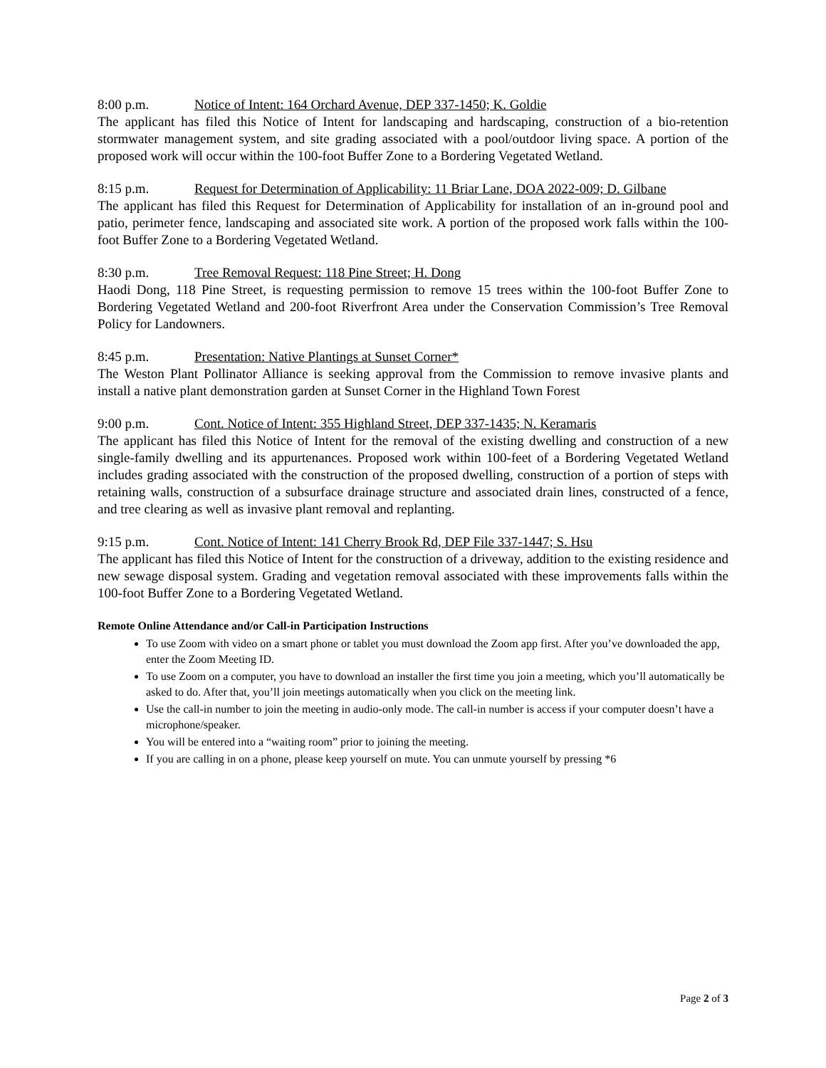8:00 p.m. Notice of Intent: 164 Orchard Avenue, DEP 337-1450; K. Goldie
The applicant has filed this Notice of Intent for landscaping and hardscaping, construction of a bio-retention stormwater management system, and site grading associated with a pool/outdoor living space. A portion of the proposed work will occur within the 100-foot Buffer Zone to a Bordering Vegetated Wetland.
8:15 p.m. Request for Determination of Applicability: 11 Briar Lane, DOA 2022-009; D. Gilbane
The applicant has filed this Request for Determination of Applicability for installation of an in-ground pool and patio, perimeter fence, landscaping and associated site work. A portion of the proposed work falls within the 100-foot Buffer Zone to a Bordering Vegetated Wetland.
8:30 p.m. Tree Removal Request: 118 Pine Street; H. Dong
Haodi Dong, 118 Pine Street, is requesting permission to remove 15 trees within the 100-foot Buffer Zone to Bordering Vegetated Wetland and 200-foot Riverfront Area under the Conservation Commission’s Tree Removal Policy for Landowners.
8:45 p.m. Presentation: Native Plantings at Sunset Corner*
The Weston Plant Pollinator Alliance is seeking approval from the Commission to remove invasive plants and install a native plant demonstration garden at Sunset Corner in the Highland Town Forest
9:00 p.m. Cont. Notice of Intent: 355 Highland Street, DEP 337-1435; N. Keramaris
The applicant has filed this Notice of Intent for the removal of the existing dwelling and construction of a new single-family dwelling and its appurtenances. Proposed work within 100-feet of a Bordering Vegetated Wetland includes grading associated with the construction of the proposed dwelling, construction of a portion of steps with retaining walls, construction of a subsurface drainage structure and associated drain lines, constructed of a fence, and tree clearing as well as invasive plant removal and replanting.
9:15 p.m. Cont. Notice of Intent: 141 Cherry Brook Rd, DEP File 337-1447; S. Hsu
The applicant has filed this Notice of Intent for the construction of a driveway, addition to the existing residence and new sewage disposal system. Grading and vegetation removal associated with these improvements falls within the 100-foot Buffer Zone to a Bordering Vegetated Wetland.
Remote Online Attendance and/or Call-in Participation Instructions
To use Zoom with video on a smart phone or tablet you must download the Zoom app first. After you’ve downloaded the app, enter the Zoom Meeting ID.
To use Zoom on a computer, you have to download an installer the first time you join a meeting, which you’ll automatically be asked to do. After that, you’ll join meetings automatically when you click on the meeting link.
Use the call-in number to join the meeting in audio-only mode. The call-in number is access if your computer doesn’t have a microphone/speaker.
You will be entered into a “waiting room” prior to joining the meeting.
If you are calling in on a phone, please keep yourself on mute. You can unmute yourself by pressing *6
Page 2 of 3